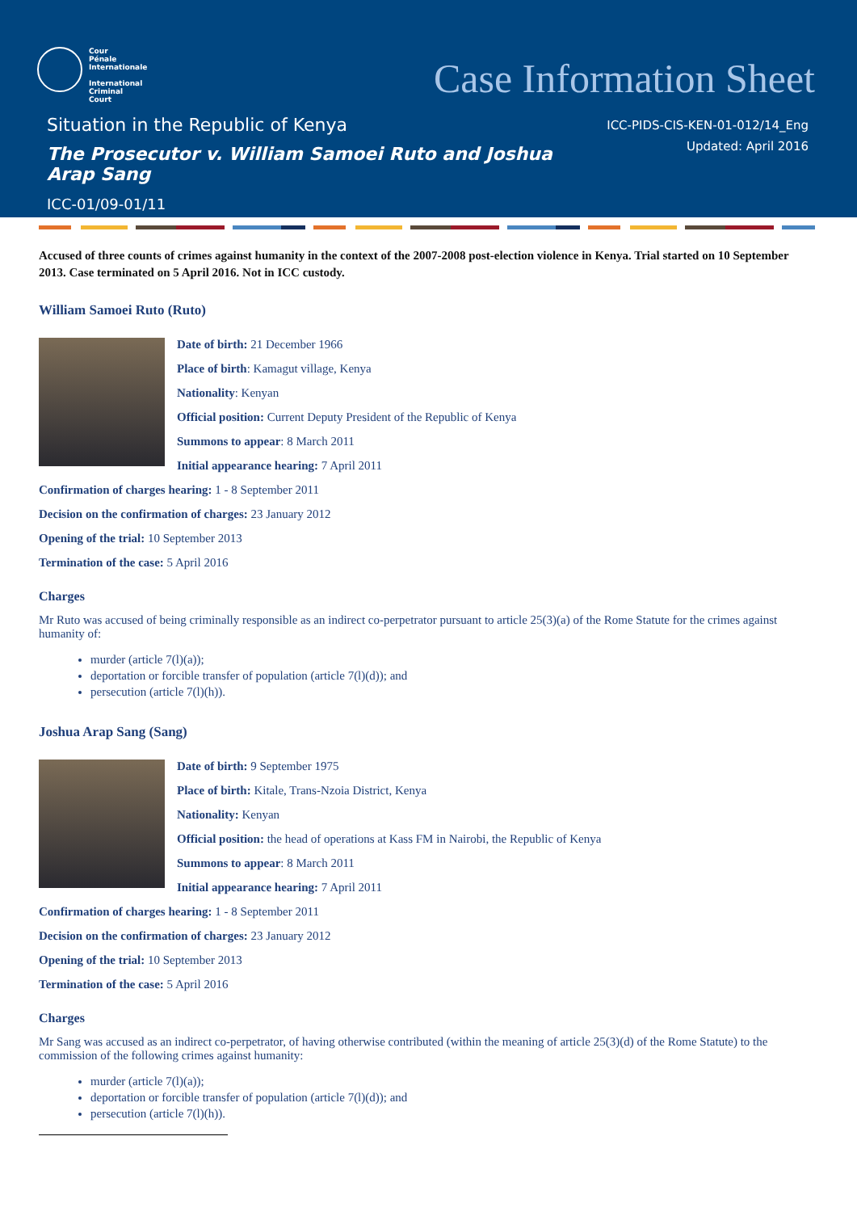Cour
Pénale
Internationale
International
Criminal
Court
Case Information Sheet
Situation in the Republic of Kenya
ICC-PIDS-CIS-KEN-01-012/14_Eng
Updated: April 2016
The Prosecutor v. William Samoei Ruto and Joshua Arap Sang
ICC-01/09-01/11
Accused of three counts of crimes against humanity in the context of the 2007-2008 post-election violence in Kenya. Trial started on 10 September 2013. Case terminated on 5 April 2016. Not in ICC custody.
William Samoei Ruto (Ruto)
Date of birth: 21 December 1966
Place of birth: Kamagut village, Kenya
Nationality: Kenyan
Official position: Current Deputy President of the Republic of Kenya
Summons to appear: 8 March 2011
Initial appearance hearing: 7 April 2011
Confirmation of charges hearing: 1 - 8 September 2011
Decision on the confirmation of charges: 23 January 2012
Opening of the trial: 10 September 2013
Termination of the case: 5 April 2016
Charges
Mr Ruto was accused of being criminally responsible as an indirect co-perpetrator pursuant to article 25(3)(a) of the Rome Statute for the crimes against humanity of:
murder (article 7(l)(a));
deportation or forcible transfer of population (article 7(l)(d)); and
persecution (article 7(l)(h)).
Joshua Arap Sang (Sang)
Date of birth: 9 September 1975
Place of birth: Kitale, Trans-Nzoia District, Kenya
Nationality: Kenyan
Official position: the head of operations at Kass FM in Nairobi, the Republic of Kenya
Summons to appear: 8 March 2011
Initial appearance hearing: 7 April 2011
Confirmation of charges hearing: 1 - 8 September 2011
Decision on the confirmation of charges: 23 January 2012
Opening of the trial: 10 September 2013
Termination of the case: 5 April 2016
Charges
Mr Sang was accused as an indirect co-perpetrator, of having otherwise contributed (within the meaning of article 25(3)(d) of the Rome Statute) to the commission of the following crimes against humanity:
murder (article 7(l)(a));
deportation or forcible transfer of population (article 7(l)(d)); and
persecution (article 7(l)(h)).